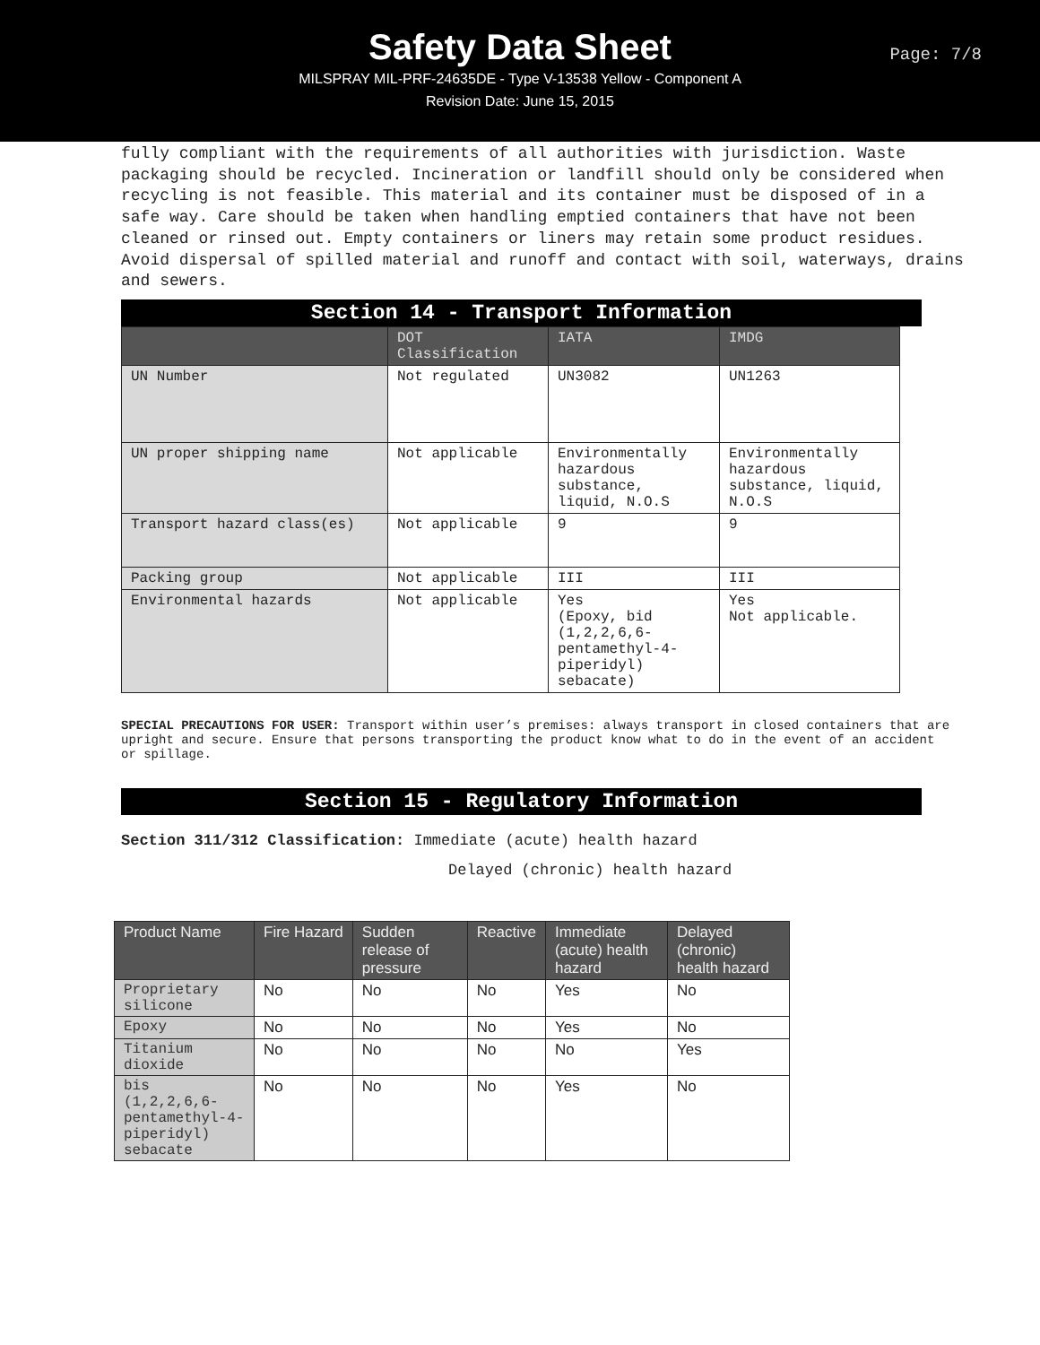Safety Data Sheet
MILSPRAY MIL-PRF-24635DE - Type V-13538 Yellow - Component A
Revision Date: June 15, 2015
Page: 7/8
fully compliant with the requirements of all authorities with jurisdiction. Waste packaging should be recycled. Incineration or landfill should only be considered when recycling is not feasible. This material and its container must be disposed of in a safe way. Care should be taken when handling emptied containers that have not been cleaned or rinsed out. Empty containers or liners may retain some product residues. Avoid dispersal of spilled material and runoff and contact with soil, waterways, drains and sewers.
Section 14 - Transport Information
| | DOT Classification | IATA | IMDG |
| --- | --- | --- | --- |
| UN Number | Not regulated | UN3082 | UN1263 |
| UN proper shipping name | Not applicable | Environmentally hazardous substance, liquid, N.O.S | Environmentally hazardous substance, liquid, N.O.S |
| Transport hazard class(es) | Not applicable | 9 | 9 |
| Packing group | Not applicable | III | III |
| Environmental hazards | Not applicable | Yes (Epoxy, bid (1,2,2,6,6-pentamethyl-4-piperidyl) sebacate) | Yes Not applicable. |
SPECIAL PRECAUTIONS FOR USER: Transport within user’s premises: always transport in closed containers that are upright and secure. Ensure that persons transporting the product know what to do in the event of an accident or spillage.
Section 15 - Regulatory Information
Section 311/312 Classification: Immediate (acute) health hazard
Delayed (chronic) health hazard
| Product Name | Fire Hazard | Sudden release of pressure | Reactive | Immediate (acute) health hazard | Delayed (chronic) health hazard |
| --- | --- | --- | --- | --- | --- |
| Proprietary silicone | No | No | No | Yes | No |
| Epoxy | No | No | No | Yes | No |
| Titanium dioxide | No | No | No | No | Yes |
| bis (1,2,2,6,6-pentamethyl-4-piperidyl) sebacate | No | No | No | Yes | No |